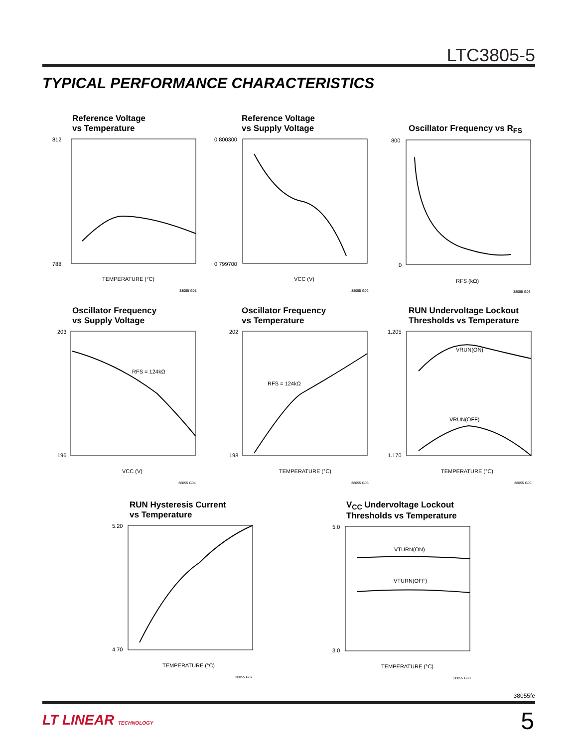LTC3805-5
TYPICAL PERFORMANCE CHARACTERISTICS
Reference Voltage
vs Temperature
812
788
TEMPERATURE (°C)
38055 G01
Reference Voltage
vs Supply Voltage
0.800300
0.799700
VCC (V)
38055 G02
Oscillator Frequency vs R<sub>FS</sub>
800
0
RFS (kΩ)
38055 G03
Oscillator Frequency
vs Supply Voltage
RFS = 124kΩ
203
196
VCC (V)
38055 G04
Oscillator Frequency
vs Temperature
RFS = 124kΩ
202
198
TEMPERATURE (°C)
38055 G05
RUN Undervoltage Lockout
Thresholds vs Temperature
VRUN(ON)
VRUN(OFF)
1.205
1.170
TEMPERATURE (°C)
38055 G06
RUN Hysteresis Current
vs Temperature
5.20
4.70
TEMPERATURE (°C)
38055 G07
V<sub>CC</sub> Undervoltage Lockout
Thresholds vs Temperature
VTURN(ON)
VTURN(OFF)
5.0
3.0
TEMPERATURE (°C)
38055 G08
38055fe
LT LINEAR TECHNOLOGY 5